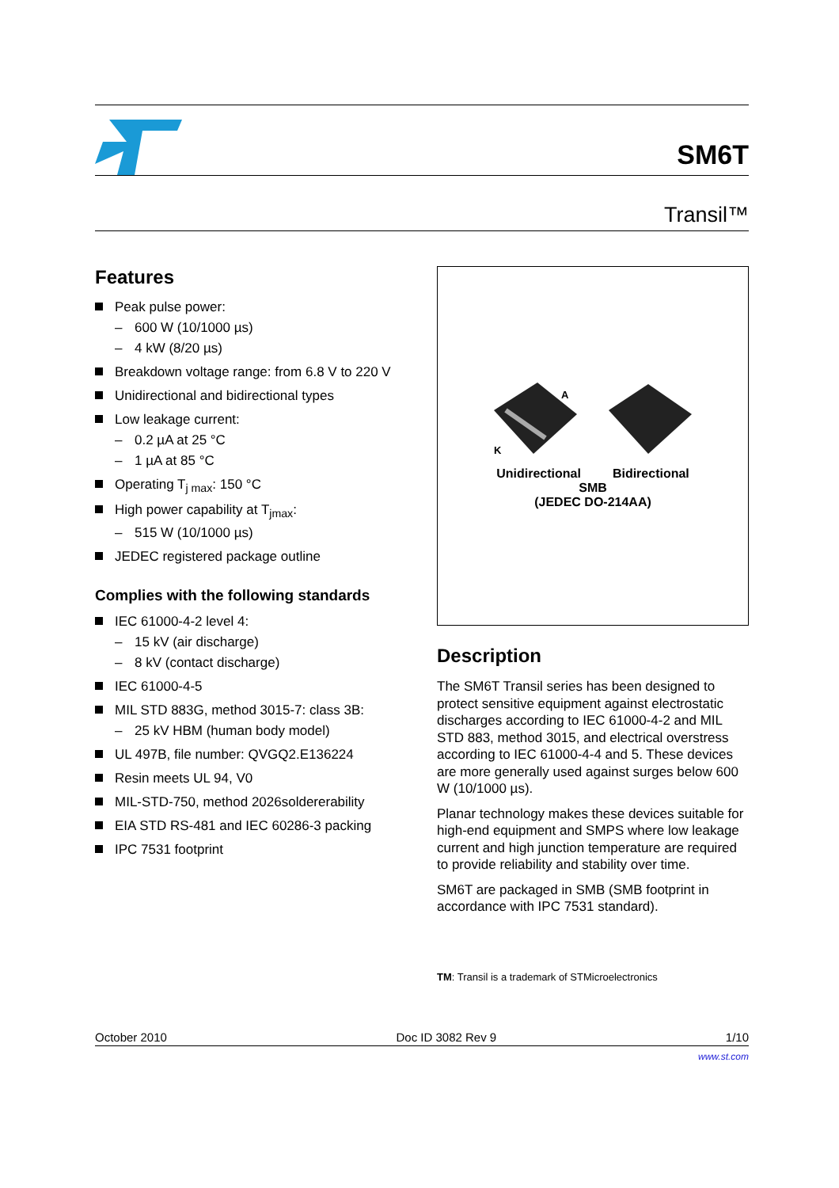SM6T
Transil™
Features
Peak pulse power:
– 600 W (10/1000 µs)
– 4 kW (8/20 µs)
Breakdown voltage range: from 6.8 V to 220 V
Unidirectional and bidirectional types
Low leakage current:
– 0.2 µA at 25 °C
– 1 µA at 85 °C
Operating T<sub>j max</sub>: 150 °C
High power capability at T<sub>jmax</sub>:
– 515 W (10/1000 µs)
JEDEC registered package outline
Complies with the following standards
IEC 61000-4-2 level 4:
– 15 kV (air discharge)
– 8 kV (contact discharge)
IEC 61000-4-5
MIL STD 883G, method 3015-7: class 3B:
– 25 kV HBM (human body model)
UL 497B, file number: QVGQ2.E136224
Resin meets UL 94, V0
MIL-STD-750, method 2026soldererability
EIA STD RS-481 and IEC 60286-3 packing
IPC 7531 footprint
A
K
Unidirectional Bidirectional
SMB
(JEDEC DO-214AA)
Description
The SM6T Transil series has been designed to protect sensitive equipment against electrostatic discharges according to IEC 61000-4-2 and MIL STD 883, method 3015, and electrical overstress according to IEC 61000-4-4 and 5. These devices are more generally used against surges below 600 W (10/1000 µs).
Planar technology makes these devices suitable for high-end equipment and SMPS where low leakage current and high junction temperature are required to provide reliability and stability over time.
SM6T are packaged in SMB (SMB footprint in accordance with IPC 7531 standard).
TM: Transil is a trademark of STMicroelectronics
October 2010 Doc ID 3082 Rev 9 1/10
www.st.com